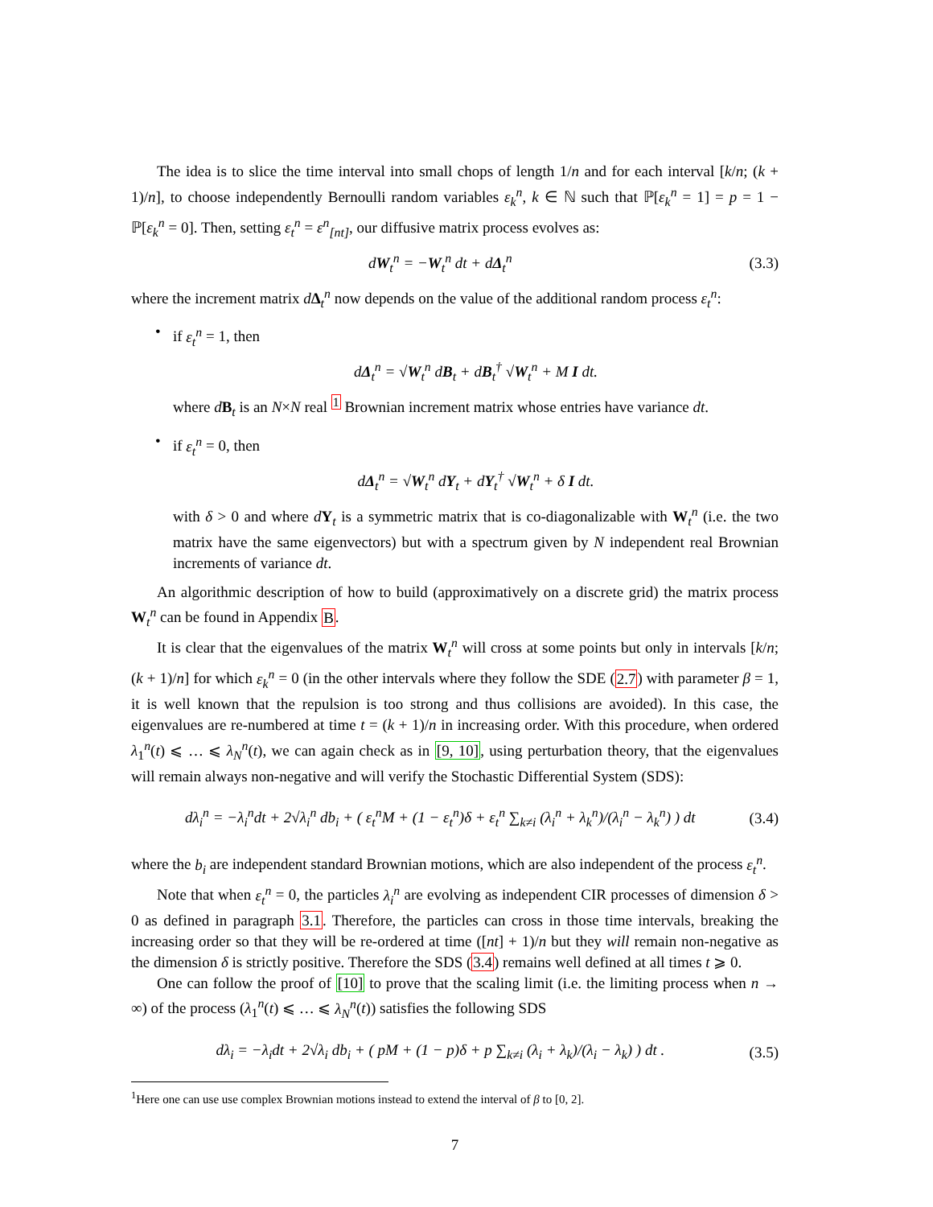The idea is to slice the time interval into small chops of length 1/n and for each interval [k/n; (k + 1)/n], to choose independently Bernoulli random variables ε<sub>k</sub><sup>n</sup>, k ∈ ℕ such that ℙ[ε<sub>k</sub><sup>n</sup> = 1] = p = 1 − ℙ[ε<sub>k</sub><sup>n</sup> = 0]. Then, setting ε<sub>t</sub><sup>n</sup> = ε<sup>n</sup><sub>[nt]</sub>, our diffusive matrix process evolves as:
dW<sub>t</sub><sup>n</sup> = −W<sub>t</sub><sup>n</sup> dt + dΔ<sub>t</sub><sup>n</sup> (3.3)
where the increment matrix dΔ<sub>t</sub><sup>n</sup> now depends on the value of the additional random process ε<sub>t</sub><sup>n</sup>:
• if ε<sub>t</sub><sup>n</sup> = 1, then
dΔ<sub>t</sub><sup>n</sup> = √W<sub>t</sub><sup>n</sup> dB<sub>t</sub> + dB<sub>t</sub><sup>†</sup> √W<sub>t</sub><sup>n</sup> + M I dt.
where dB<sub>t</sub> is an N×N real <sup>1</sup> Brownian increment matrix whose entries have variance dt.
• if ε<sub>t</sub><sup>n</sup> = 0, then
dΔ<sub>t</sub><sup>n</sup> = √W<sub>t</sub><sup>n</sup> dY<sub>t</sub> + dY<sub>t</sub><sup>†</sup> √W<sub>t</sub><sup>n</sup> + δ I dt.
with δ > 0 and where dY<sub>t</sub> is a symmetric matrix that is co-diagonalizable with W<sub>t</sub><sup>n</sup> (i.e. the two matrix have the same eigenvectors) but with a spectrum given by N independent real Brownian increments of variance dt.
An algorithmic description of how to build (approximatively on a discrete grid) the matrix process W<sub>t</sub><sup>n</sup> can be found in Appendix B.
It is clear that the eigenvalues of the matrix W<sub>t</sub><sup>n</sup> will cross at some points but only in intervals [k/n; (k + 1)/n] for which ε<sub>k</sub><sup>n</sup> = 0 (in the other intervals where they follow the SDE (2.7) with parameter β = 1, it is well known that the repulsion is too strong and thus collisions are avoided). In this case, the eigenvalues are re-numbered at time t = (k + 1)/n in increasing order. With this procedure, when ordered λ<sub>1</sub><sup>n</sup>(t) ⩽ … ⩽ λ<sub>N</sub><sup>n</sup>(t), we can again check as in [9, 10], using perturbation theory, that the eigenvalues will remain always non-negative and will verify the Stochastic Differential System (SDS):
dλ<sub>i</sub><sup>n</sup> = −λ<sub>i</sub><sup>n</sup>dt + 2√λ<sub>i</sub><sup>n</sup> db<sub>i</sub> + ( ε<sub>t</sub><sup>n</sup>M + (1 − ε<sub>t</sub><sup>n</sup>)δ + ε<sub>t</sub><sup>n</sup> ∑<sub>k≠i</sub> (λ<sub>i</sub><sup>n</sup> + λ<sub>k</sub><sup>n</sup>)/(λ<sub>i</sub><sup>n</sup> − λ<sub>k</sub><sup>n</sup>) ) dt (3.4)
where the b<sub>i</sub> are independent standard Brownian motions, which are also independent of the process ε<sub>t</sub><sup>n</sup>.
Note that when ε<sub>t</sub><sup>n</sup> = 0, the particles λ<sub>i</sub><sup>n</sup> are evolving as independent CIR processes of dimension δ > 0 as defined in paragraph 3.1. Therefore, the particles can cross in those time intervals, breaking the increasing order so that they will be re-ordered at time ([nt] + 1)/n but they will remain non-negative as the dimension δ is strictly positive. Therefore the SDS (3.4) remains well defined at all times t ⩾ 0.
One can follow the proof of [10] to prove that the scaling limit (i.e. the limiting process when n → ∞) of the process (λ<sub>1</sub><sup>n</sup>(t) ⩽ … ⩽ λ<sub>N</sub><sup>n</sup>(t)) satisfies the following SDS
dλ<sub>i</sub> = −λ<sub>i</sub>dt + 2√λ<sub>i</sub> db<sub>i</sub> + ( pM + (1 − p)δ + p ∑<sub>k≠i</sub> (λ<sub>i</sub> + λ<sub>k</sub>)/(λ<sub>i</sub> − λ<sub>k</sub>) ) dt . (3.5)
<sup>1</sup> Here one can use use complex Brownian motions instead to extend the interval of β to [0, 2].
7